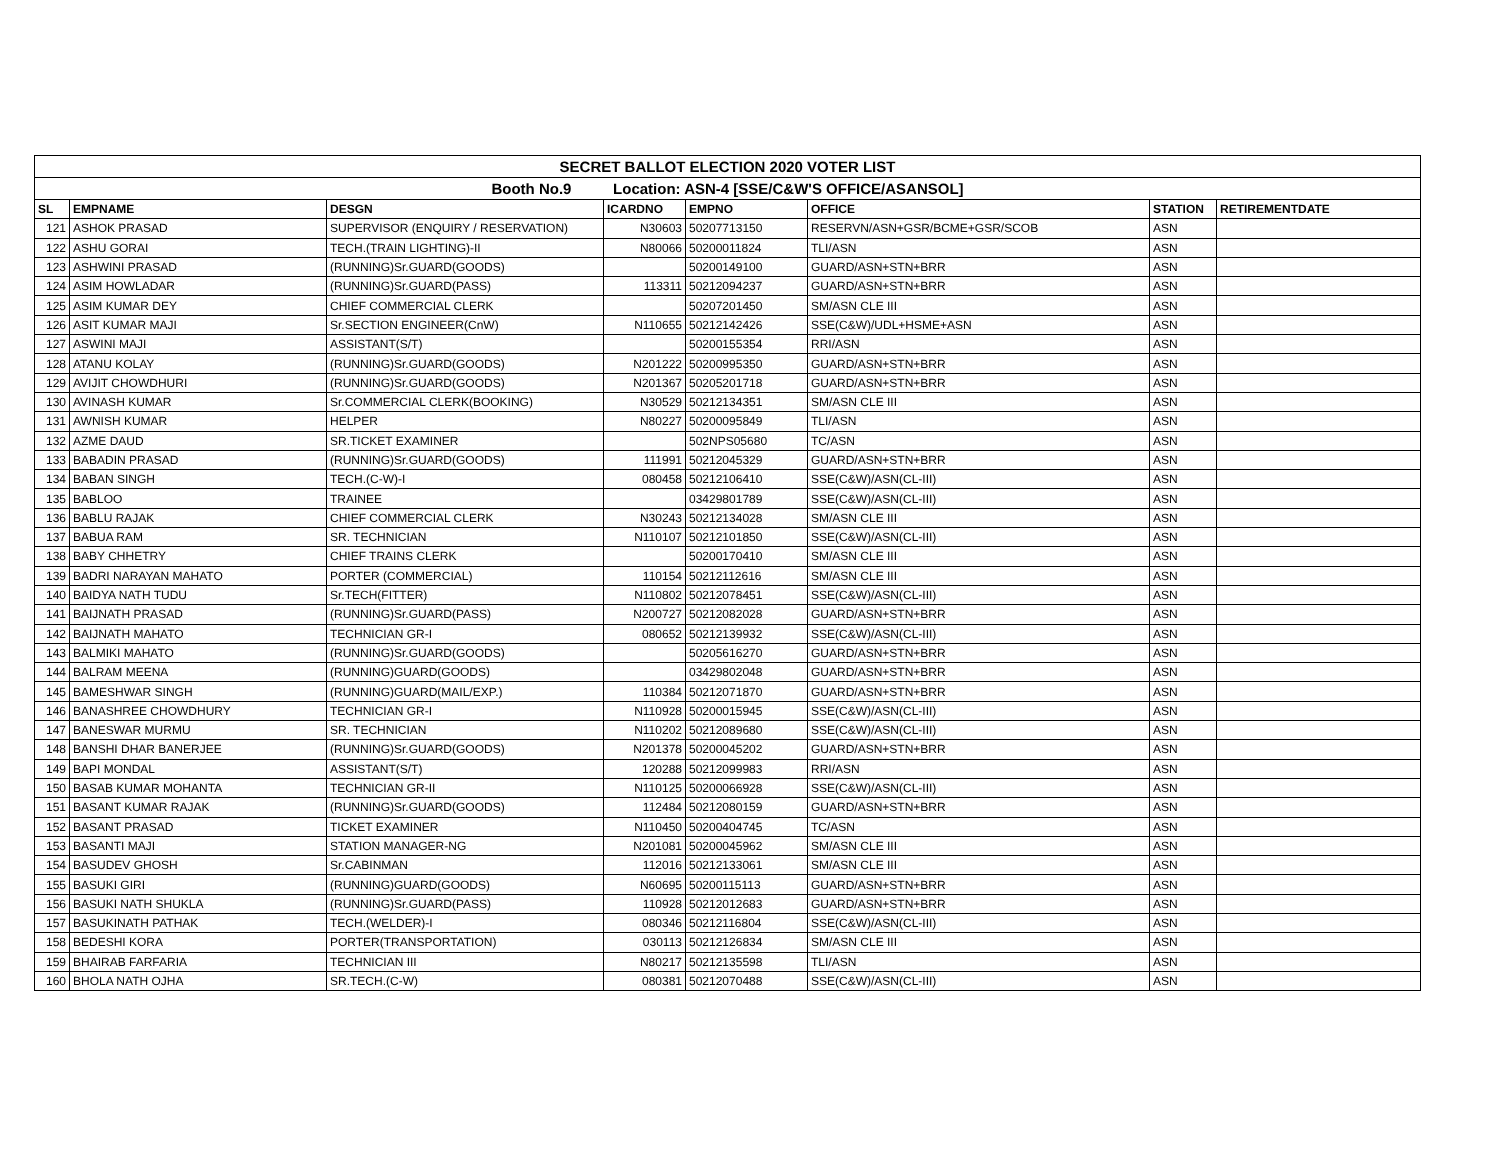| SECRET BALLOT ELECTION 2020 VOTER LIST | | | | | | | |
| Booth No.9 Location: ASN-4 [SSE/C&W'S OFFICE/ASANSOL] | | | | | | | |
| SL | EMPNAME | DESGN | ICARDNO | EMPNO | OFFICE | STATION | RETIREMENTDATE |
| 121 | ASHOK PRASAD | SUPERVISOR (ENQUIRY / RESERVATION) | N30603 | 50207713150 | RESERVN/ASN+GSR/BCME+GSR/SCOB | ASN | |
| 122 | ASHU GORAI | TECH.(TRAIN LIGHTING)-II | N80066 | 50200011824 | TLI/ASN | ASN | |
| 123 | ASHWINI PRASAD | (RUNNING)Sr.GUARD(GOODS) | | 50200149100 | GUARD/ASN+STN+BRR | ASN | |
| 124 | ASIM HOWLADAR | (RUNNING)Sr.GUARD(PASS) | 113311 | 50212094237 | GUARD/ASN+STN+BRR | ASN | |
| 125 | ASIM KUMAR DEY | CHIEF COMMERCIAL CLERK | | 50207201450 | SM/ASN CLE III | ASN | |
| 126 | ASIT KUMAR MAJI | Sr.SECTION ENGINEER(CnW) | N110655 | 50212142426 | SSE(C&W)/UDL+HSME+ASN | ASN | |
| 127 | ASWINI MAJI | ASSISTANT(S/T) | | 50200155354 | RRI/ASN | ASN | |
| 128 | ATANU KOLAY | (RUNNING)Sr.GUARD(GOODS) | N201222 | 50200995350 | GUARD/ASN+STN+BRR | ASN | |
| 129 | AVIJIT CHOWDHURI | (RUNNING)Sr.GUARD(GOODS) | N201367 | 50205201718 | GUARD/ASN+STN+BRR | ASN | |
| 130 | AVINASH KUMAR | Sr.COMMERCIAL CLERK(BOOKING) | N30529 | 50212134351 | SM/ASN CLE III | ASN | |
| 131 | AWNISH KUMAR | HELPER | N80227 | 50200095849 | TLI/ASN | ASN | |
| 132 | AZME DAUD | SR.TICKET EXAMINER | | 502NPS05680 | TC/ASN | ASN | |
| 133 | BABADIN PRASAD | (RUNNING)Sr.GUARD(GOODS) | 111991 | 50212045329 | GUARD/ASN+STN+BRR | ASN | |
| 134 | BABAN SINGH | TECH.(C-W)-I | 080458 | 50212106410 | SSE(C&W)/ASN(CL-III) | ASN | |
| 135 | BABLOO | TRAINEE | | 03429801789 | SSE(C&W)/ASN(CL-III) | ASN | |
| 136 | BABLU RAJAK | CHIEF COMMERCIAL CLERK | N30243 | 50212134028 | SM/ASN CLE III | ASN | |
| 137 | BABUA RAM | SR. TECHNICIAN | N110107 | 50212101850 | SSE(C&W)/ASN(CL-III) | ASN | |
| 138 | BABY CHHETRY | CHIEF TRAINS CLERK | | 50200170410 | SM/ASN CLE III | ASN | |
| 139 | BADRI NARAYAN MAHATO | PORTER (COMMERCIAL) | 110154 | 50212112616 | SM/ASN CLE III | ASN | |
| 140 | BAIDYA NATH TUDU | Sr.TECH(FITTER) | N110802 | 50212078451 | SSE(C&W)/ASN(CL-III) | ASN | |
| 141 | BAIJNATH PRASAD | (RUNNING)Sr.GUARD(PASS) | N200727 | 50212082028 | GUARD/ASN+STN+BRR | ASN | |
| 142 | BAIJNATH MAHATO | TECHNICIAN GR-I | 080652 | 50212139932 | SSE(C&W)/ASN(CL-III) | ASN | |
| 143 | BALMIKI MAHATO | (RUNNING)Sr.GUARD(GOODS) | | 50205616270 | GUARD/ASN+STN+BRR | ASN | |
| 144 | BALRAM MEENA | (RUNNING)GUARD(GOODS) | | 03429802048 | GUARD/ASN+STN+BRR | ASN | |
| 145 | BAMESHWAR SINGH | (RUNNING)GUARD(MAIL/EXP.) | 110384 | 50212071870 | GUARD/ASN+STN+BRR | ASN | |
| 146 | BANASHREE CHOWDHURY | TECHNICIAN GR-I | N110928 | 50200015945 | SSE(C&W)/ASN(CL-III) | ASN | |
| 147 | BANESWAR MURMU | SR. TECHNICIAN | N110202 | 50212089680 | SSE(C&W)/ASN(CL-III) | ASN | |
| 148 | BANSHI DHAR BANERJEE | (RUNNING)Sr.GUARD(GOODS) | N201378 | 50200045202 | GUARD/ASN+STN+BRR | ASN | |
| 149 | BAPI MONDAL | ASSISTANT(S/T) | 120288 | 50212099983 | RRI/ASN | ASN | |
| 150 | BASAB KUMAR MOHANTA | TECHNICIAN GR-II | N110125 | 50200066928 | SSE(C&W)/ASN(CL-III) | ASN | |
| 151 | BASANT KUMAR RAJAK | (RUNNING)Sr.GUARD(GOODS) | 112484 | 50212080159 | GUARD/ASN+STN+BRR | ASN | |
| 152 | BASANT PRASAD | TICKET EXAMINER | N110450 | 50200404745 | TC/ASN | ASN | |
| 153 | BASANTI MAJI | STATION MANAGER-NG | N201081 | 50200045962 | SM/ASN CLE III | ASN | |
| 154 | BASUDEV GHOSH | Sr.CABINMAN | 112016 | 50212133061 | SM/ASN CLE III | ASN | |
| 155 | BASUKI GIRI | (RUNNING)GUARD(GOODS) | N60695 | 50200115113 | GUARD/ASN+STN+BRR | ASN | |
| 156 | BASUKI NATH SHUKLA | (RUNNING)Sr.GUARD(PASS) | 110928 | 50212012683 | GUARD/ASN+STN+BRR | ASN | |
| 157 | BASUKINATH PATHAK | TECH.(WELDER)-I | 080346 | 50212116804 | SSE(C&W)/ASN(CL-III) | ASN | |
| 158 | BEDESHI KORA | PORTER(TRANSPORTATION) | 030113 | 50212126834 | SM/ASN CLE III | ASN | |
| 159 | BHAIRAB FARFARIA | TECHNICIAN III | N80217 | 50212135598 | TLI/ASN | ASN | |
| 160 | BHOLA NATH OJHA | SR.TECH.(C-W) | 080381 | 50212070488 | SSE(C&W)/ASN(CL-III) | ASN | |